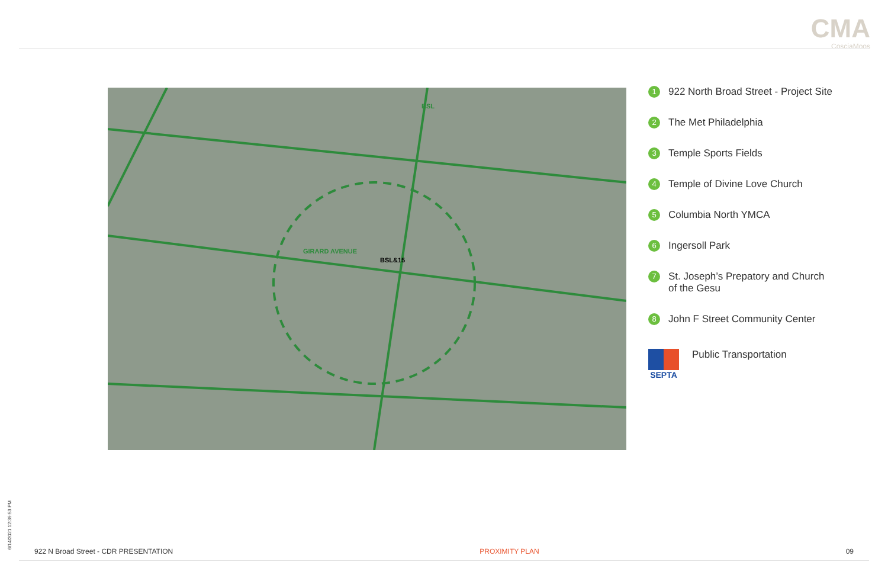CMA
CosciaMoos
BSL
GIRARD AVENUE
BSL&15
1 922 North Broad Street - Project Site
2 The Met Philadelphia
3 Temple Sports Fields
4 Temple of Divine Love Church
5 Columbia North YMCA
6 Ingersoll Park
7 St. Joseph’s Prepatory and Church
of the Gesu
8 John F Street Community Center
SEPTA
Public Transportation
6/14/2021 12:39:53 PM
922 N Broad Street - CDR PRESENTATION PROXIMITY PLAN 09